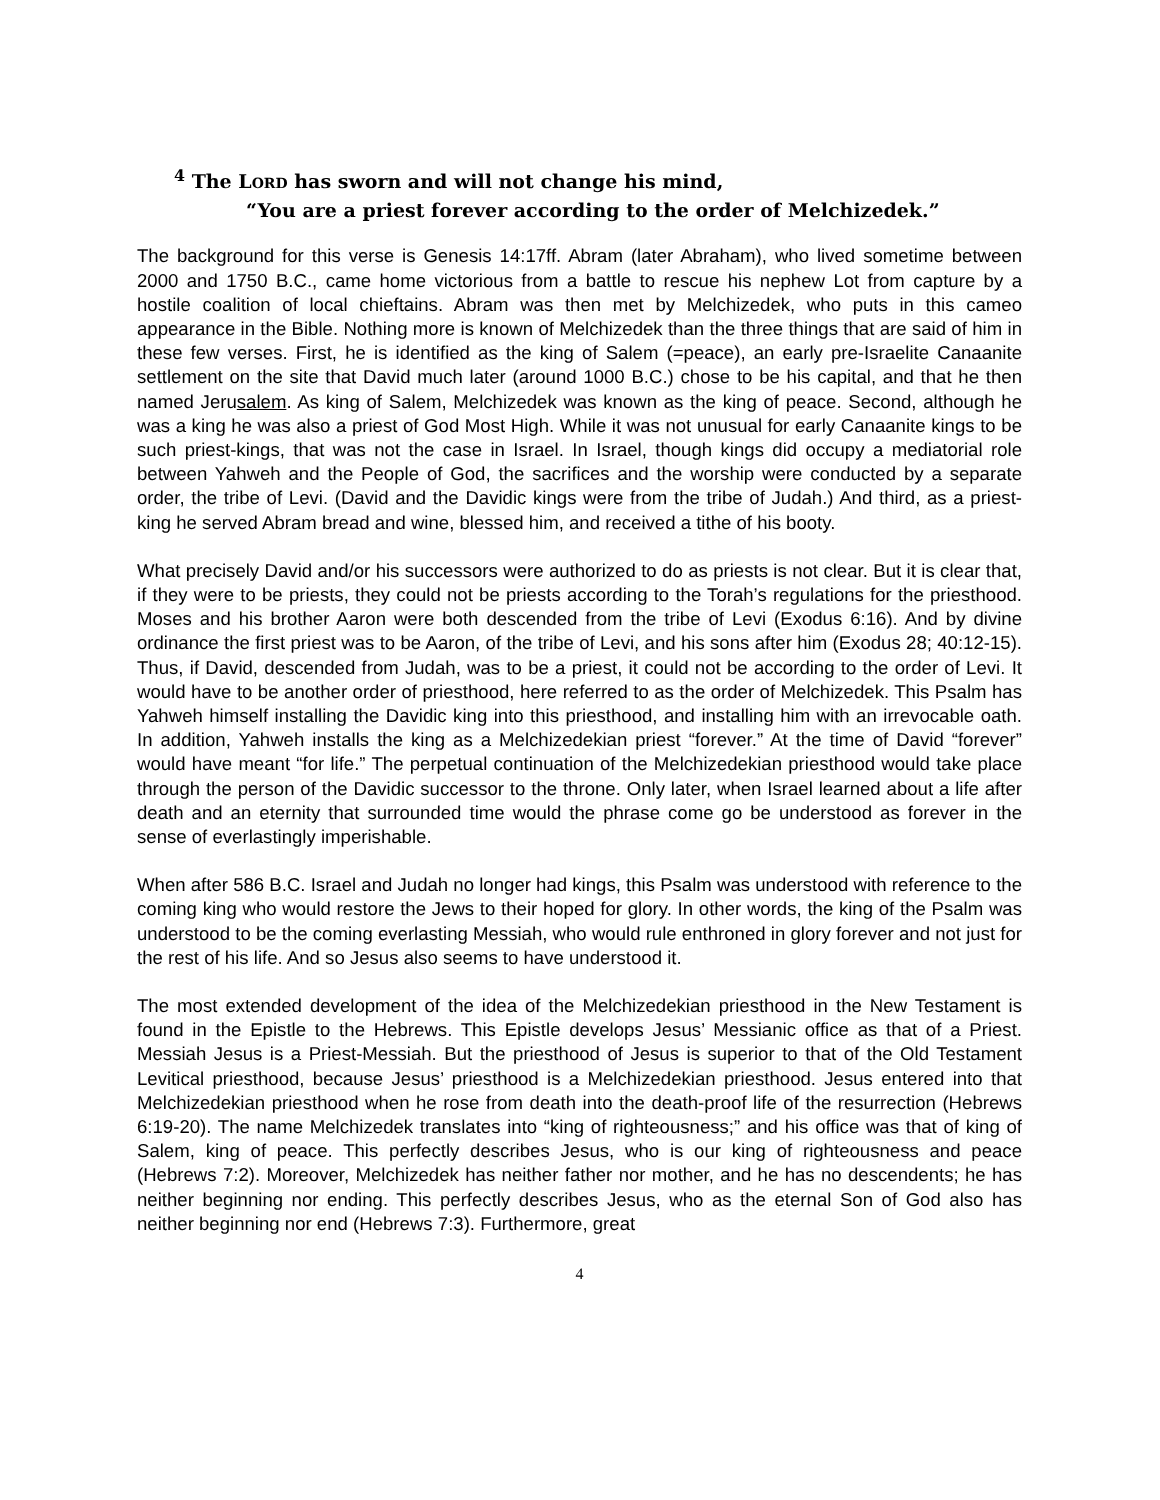<sup>4</sup> The LORD has sworn and will not change his mind,
“You are a priest forever according to the order of Melchizedek.”
The background for this verse is Genesis 14:17ff. Abram (later Abraham), who lived sometime between 2000 and 1750 B.C., came home victorious from a battle to rescue his nephew Lot from capture by a hostile coalition of local chieftains. Abram was then met by Melchizedek, who puts in this cameo appearance in the Bible. Nothing more is known of Melchizedek than the three things that are said of him in these few verses. First, he is identified as the king of Salem (=peace), an early pre-Israelite Canaanite settlement on the site that David much later (around 1000 B.C.) chose to be his capital, and that he then named Jerusalem. As king of Salem, Melchizedek was known as the king of peace. Second, although he was a king he was also a priest of God Most High. While it was not unusual for early Canaanite kings to be such priest-kings, that was not the case in Israel. In Israel, though kings did occupy a mediatorial role between Yahweh and the People of God, the sacrifices and the worship were conducted by a separate order, the tribe of Levi. (David and the Davidic kings were from the tribe of Judah.) And third, as a priest-king he served Abram bread and wine, blessed him, and received a tithe of his booty.
What precisely David and/or his successors were authorized to do as priests is not clear. But it is clear that, if they were to be priests, they could not be priests according to the Torah’s regulations for the priesthood. Moses and his brother Aaron were both descended from the tribe of Levi (Exodus 6:16). And by divine ordinance the first priest was to be Aaron, of the tribe of Levi, and his sons after him (Exodus 28; 40:12-15). Thus, if David, descended from Judah, was to be a priest, it could not be according to the order of Levi. It would have to be another order of priesthood, here referred to as the order of Melchizedek. This Psalm has Yahweh himself installing the Davidic king into this priesthood, and installing him with an irrevocable oath. In addition, Yahweh installs the king as a Melchizedekian priest “forever.” At the time of David “forever” would have meant “for life.” The perpetual continuation of the Melchizedekian priesthood would take place through the person of the Davidic successor to the throne. Only later, when Israel learned about a life after death and an eternity that surrounded time would the phrase come go be understood as forever in the sense of everlastingly imperishable.
When after 586 B.C. Israel and Judah no longer had kings, this Psalm was understood with reference to the coming king who would restore the Jews to their hoped for glory. In other words, the king of the Psalm was understood to be the coming everlasting Messiah, who would rule enthroned in glory forever and not just for the rest of his life. And so Jesus also seems to have understood it.
The most extended development of the idea of the Melchizedekian priesthood in the New Testament is found in the Epistle to the Hebrews. This Epistle develops Jesus’ Messianic office as that of a Priest. Messiah Jesus is a Priest-Messiah. But the priesthood of Jesus is superior to that of the Old Testament Levitical priesthood, because Jesus’ priesthood is a Melchizedekian priesthood. Jesus entered into that Melchizedekian priesthood when he rose from death into the death-proof life of the resurrection (Hebrews 6:19-20). The name Melchizedek translates into “king of righteousness;” and his office was that of king of Salem, king of peace. This perfectly describes Jesus, who is our king of righteousness and peace (Hebrews 7:2). Moreover, Melchizedek has neither father nor mother, and he has no descendents; he has neither beginning nor ending. This perfectly describes Jesus, who as the eternal Son of God also has neither beginning nor end (Hebrews 7:3). Furthermore, great
4